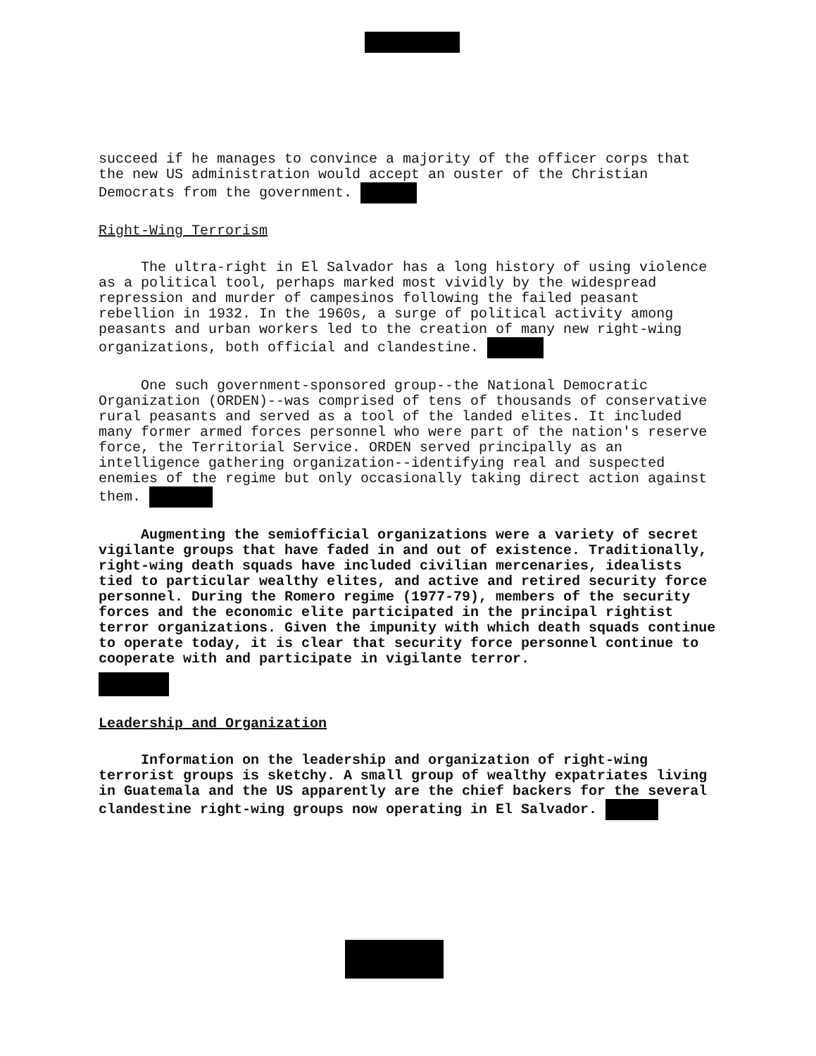succeed if he manages to convince a majority of the officer corps that the new US administration would accept an ouster of the Christian Democrats from the government.
Right-Wing Terrorism
The ultra-right in El Salvador has a long history of using violence as a political tool, perhaps marked most vividly by the widespread repression and murder of campesinos following the failed peasant rebellion in 1932. In the 1960s, a surge of political activity among peasants and urban workers led to the creation of many new right-wing organizations, both official and clandestine.
One such government-sponsored group--the National Democratic Organization (ORDEN)--was comprised of tens of thousands of conservative rural peasants and served as a tool of the landed elites. It included many former armed forces personnel who were part of the nation's reserve force, the Territorial Service. ORDEN served principally as an intelligence gathering organization--identifying real and suspected enemies of the regime but only occasionally taking direct action against them.
Augmenting the semiofficial organizations were a variety of secret vigilante groups that have faded in and out of existence. Traditionally, right-wing death squads have included civilian mercenaries, idealists tied to particular wealthy elites, and active and retired security force personnel. During the Romero regime (1977-79), members of the security forces and the economic elite participated in the principal rightist terror organizations. Given the impunity with which death squads continue to operate today, it is clear that security force personnel continue to cooperate with and participate in vigilante terror.
Leadership and Organization
Information on the leadership and organization of right-wing terrorist groups is sketchy. A small group of wealthy expatriates living in Guatemala and the US apparently are the chief backers for the several clandestine right-wing groups now operating in El Salvador.